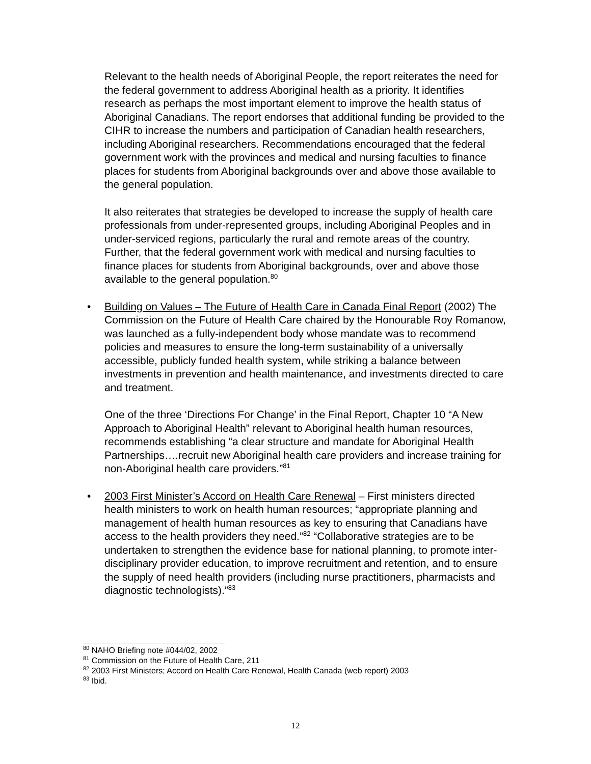Relevant to the health needs of Aboriginal People, the report reiterates the need for the federal government to address Aboriginal health as a priority. It identifies research as perhaps the most important element to improve the health status of Aboriginal Canadians. The report endorses that additional funding be provided to the CIHR to increase the numbers and participation of Canadian health researchers, including Aboriginal researchers. Recommendations encouraged that the federal government work with the provinces and medical and nursing faculties to finance places for students from Aboriginal backgrounds over and above those available to the general population.
It also reiterates that strategies be developed to increase the supply of health care professionals from under-represented groups, including Aboriginal Peoples and in under-serviced regions, particularly the rural and remote areas of the country. Further, that the federal government work with medical and nursing faculties to finance places for students from Aboriginal backgrounds, over and above those available to the general population.<sup>80</sup>
• Building on Values – The Future of Health Care in Canada Final Report (2002) The Commission on the Future of Health Care chaired by the Honourable Roy Romanow, was launched as a fully-independent body whose mandate was to recommend policies and measures to ensure the long-term sustainability of a universally accessible, publicly funded health system, while striking a balance between investments in prevention and health maintenance, and investments directed to care and treatment.
One of the three ‘Directions For Change’ in the Final Report, Chapter 10 “A New Approach to Aboriginal Health” relevant to Aboriginal health human resources, recommends establishing “a clear structure and mandate for Aboriginal Health Partnerships….recruit new Aboriginal health care providers and increase training for non-Aboriginal health care providers.”<sup>81</sup>
• 2003 First Minister’s Accord on Health Care Renewal – First ministers directed health ministers to work on health human resources; “appropriate planning and management of health human resources as key to ensuring that Canadians have access to the health providers they need.”<sup>82</sup> “Collaborative strategies are to be undertaken to strengthen the evidence base for national planning, to promote inter-disciplinary provider education, to improve recruitment and retention, and to ensure the supply of need health providers (including nurse practitioners, pharmacists and diagnostic technologists).”<sup>83</sup>
<sup>80</sup> NAHO Briefing note #044/02, 2002
<sup>81</sup> Commission on the Future of Health Care, 211
<sup>82</sup> 2003 First Ministers; Accord on Health Care Renewal, Health Canada (web report) 2003
<sup>83</sup> Ibid.
12